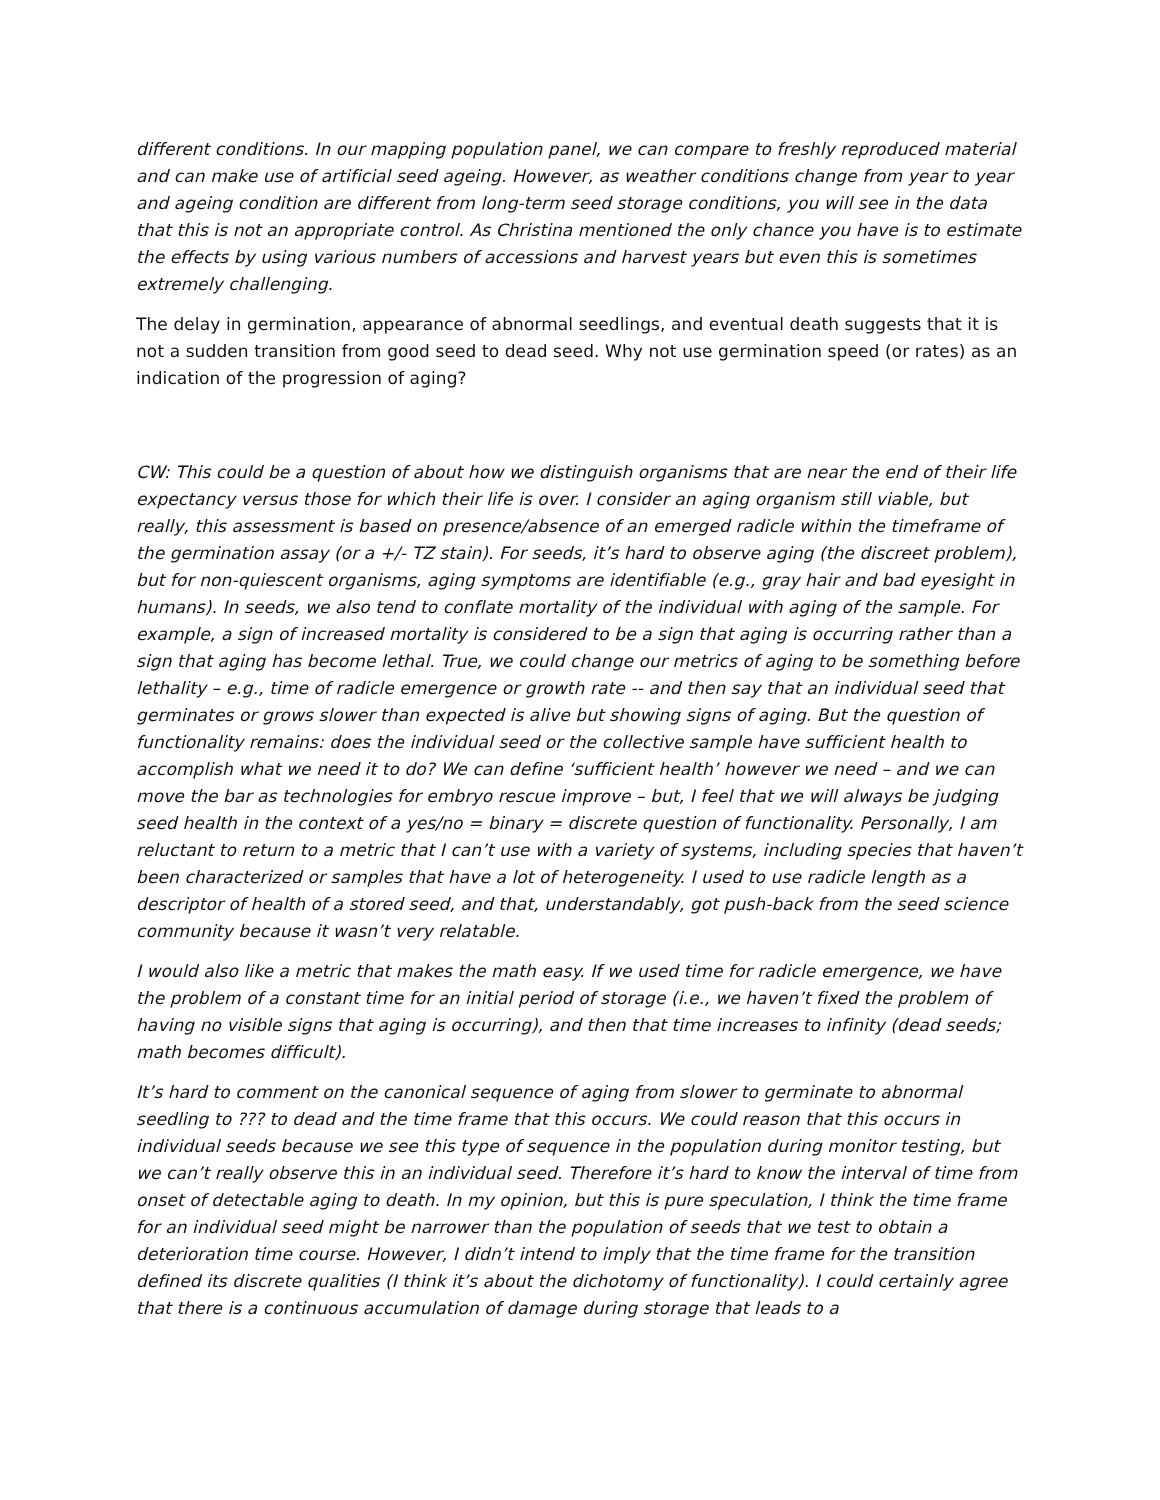different conditions. In our mapping population panel, we can compare to freshly reproduced material and can make use of artificial seed ageing. However, as weather conditions change from year to year and ageing condition are different from long-term seed storage conditions, you will see in the data that this is not an appropriate control. As Christina mentioned the only chance you have is to estimate the effects by using various numbers of accessions and harvest years but even this is sometimes extremely challenging.
The delay in germination, appearance of abnormal seedlings, and eventual death suggests that it is not a sudden transition from good seed to dead seed. Why not use germination speed (or rates) as an indication of the progression of aging?
CW: This could be a question of about how we distinguish organisms that are near the end of their life expectancy versus those for which their life is over. I consider an aging organism still viable, but really, this assessment is based on presence/absence of an emerged radicle within the timeframe of the germination assay (or a +/- TZ stain). For seeds, it’s hard to observe aging (the discreet problem), but for non-quiescent organisms, aging symptoms are identifiable (e.g., gray hair and bad eyesight in humans). In seeds, we also tend to conflate mortality of the individual with aging of the sample. For example, a sign of increased mortality is considered to be a sign that aging is occurring rather than a sign that aging has become lethal. True, we could change our metrics of aging to be something before lethality – e.g., time of radicle emergence or growth rate -- and then say that an individual seed that germinates or grows slower than expected is alive but showing signs of aging. But the question of functionality remains: does the individual seed or the collective sample have sufficient health to accomplish what we need it to do? We can define ‘sufficient health’ however we need – and we can move the bar as technologies for embryo rescue improve – but, I feel that we will always be judging seed health in the context of a yes/no = binary = discrete question of functionality. Personally, I am reluctant to return to a metric that I can’t use with a variety of systems, including species that haven’t been characterized or samples that have a lot of heterogeneity. I used to use radicle length as a descriptor of health of a stored seed, and that, understandably, got push-back from the seed science community because it wasn’t very relatable.
I would also like a metric that makes the math easy. If we used time for radicle emergence, we have the problem of a constant time for an initial period of storage (i.e., we haven’t fixed the problem of having no visible signs that aging is occurring), and then that time increases to infinity (dead seeds; math becomes difficult).
It’s hard to comment on the canonical sequence of aging from slower to germinate to abnormal seedling to ??? to dead and the time frame that this occurs. We could reason that this occurs in individual seeds because we see this type of sequence in the population during monitor testing, but we can’t really observe this in an individual seed. Therefore it’s hard to know the interval of time from onset of detectable aging to death. In my opinion, but this is pure speculation, I think the time frame for an individual seed might be narrower than the population of seeds that we test to obtain a deterioration time course. However, I didn’t intend to imply that the time frame for the transition defined its discrete qualities (I think it’s about the dichotomy of functionality). I could certainly agree that there is a continuous accumulation of damage during storage that leads to a